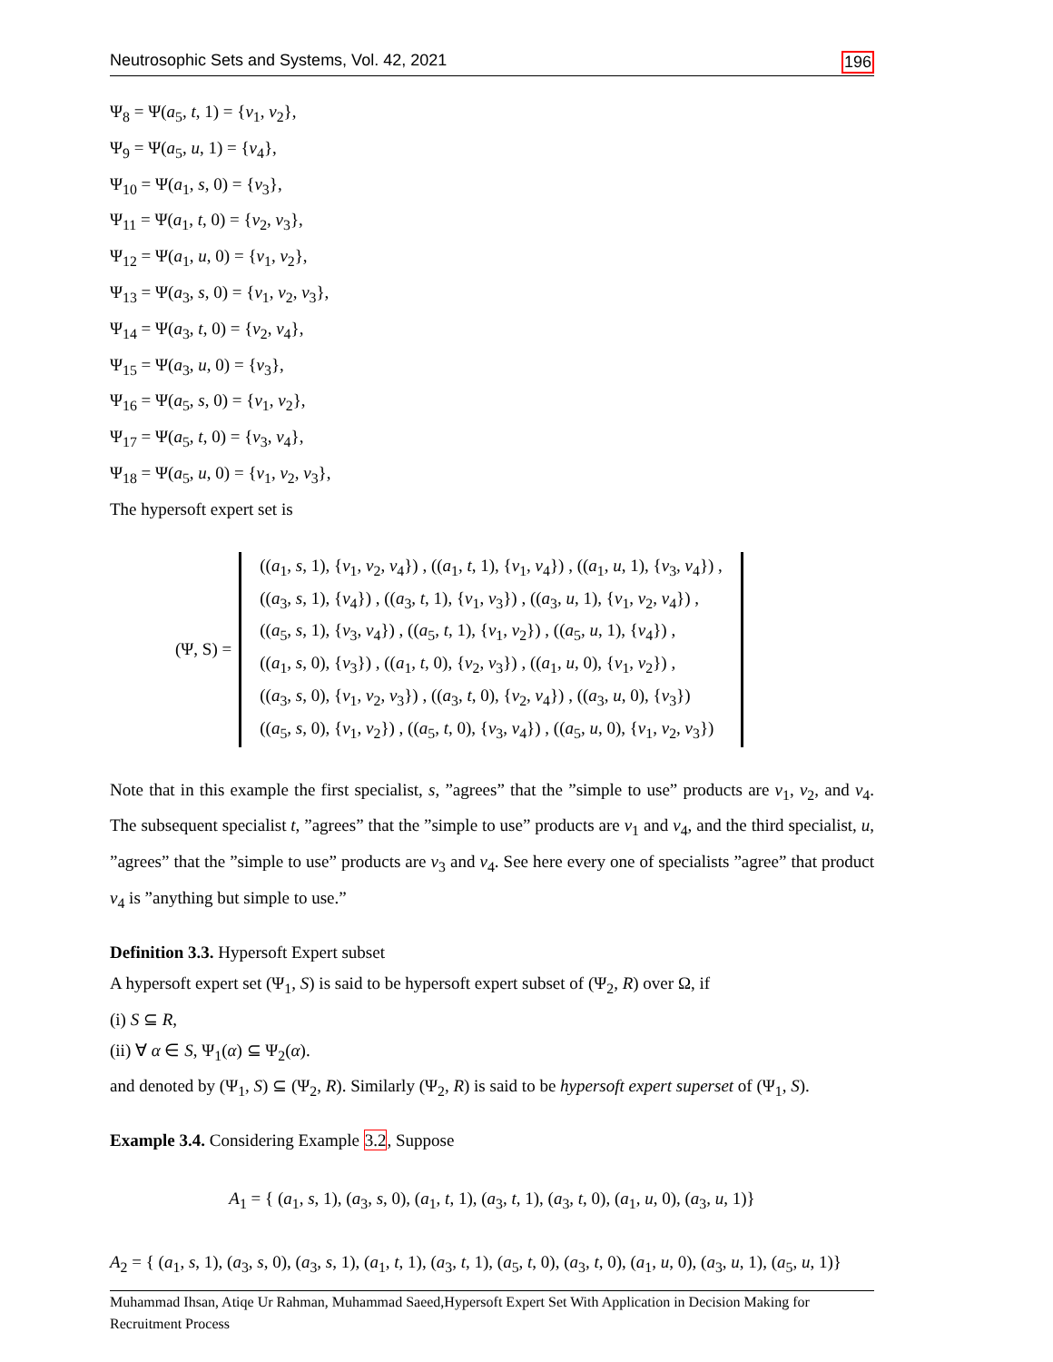Neutrosophic Sets and Systems, Vol. 42, 2021 196
Ψ<sub>8</sub> = Ψ(a<sub>5</sub>, t, 1) = {v<sub>1</sub>, v<sub>2</sub>},
Ψ<sub>9</sub> = Ψ(a<sub>5</sub>, u, 1) = {v<sub>4</sub>},
Ψ<sub>10</sub> = Ψ(a<sub>1</sub>, s, 0) = {v<sub>3</sub>},
Ψ<sub>11</sub> = Ψ(a<sub>1</sub>, t, 0) = {v<sub>2</sub>, v<sub>3</sub>},
Ψ<sub>12</sub> = Ψ(a<sub>1</sub>, u, 0) = {v<sub>1</sub>, v<sub>2</sub>},
Ψ<sub>13</sub> = Ψ(a<sub>3</sub>, s, 0) = {v<sub>1</sub>, v<sub>2</sub>, v<sub>3</sub>},
Ψ<sub>14</sub> = Ψ(a<sub>3</sub>, t, 0) = {v<sub>2</sub>, v<sub>4</sub>},
Ψ<sub>15</sub> = Ψ(a<sub>3</sub>, u, 0) = {v<sub>3</sub>},
Ψ<sub>16</sub> = Ψ(a<sub>5</sub>, s, 0) = {v<sub>1</sub>, v<sub>2</sub>},
Ψ<sub>17</sub> = Ψ(a<sub>5</sub>, t, 0) = {v<sub>3</sub>, v<sub>4</sub>},
Ψ<sub>18</sub> = Ψ(a<sub>5</sub>, u, 0) = {v<sub>1</sub>, v<sub>2</sub>, v<sub>3</sub>},
The hypersoft expert set is
(Ψ, S) =
((a<sub>1</sub>, s, 1), {v<sub>1</sub>, v<sub>2</sub>, v<sub>4</sub>}) , ((a<sub>1</sub>, t, 1), {v<sub>1</sub>, v<sub>4</sub>}) , ((a<sub>1</sub>, u, 1), {v<sub>3</sub>, v<sub>4</sub>}) ,
((a<sub>3</sub>, s, 1), {v<sub>4</sub>}) , ((a<sub>3</sub>, t, 1), {v<sub>1</sub>, v<sub>3</sub>}) , ((a<sub>3</sub>, u, 1), {v<sub>1</sub>, v<sub>2</sub>, v<sub>4</sub>}) ,
((a<sub>5</sub>, s, 1), {v<sub>3</sub>, v<sub>4</sub>}) , ((a<sub>5</sub>, t, 1), {v<sub>1</sub>, v<sub>2</sub>}) , ((a<sub>5</sub>, u, 1), {v<sub>4</sub>}) ,
((a<sub>1</sub>, s, 0), {v<sub>3</sub>}) , ((a<sub>1</sub>, t, 0), {v<sub>2</sub>, v<sub>3</sub>}) , ((a<sub>1</sub>, u, 0), {v<sub>1</sub>, v<sub>2</sub>}) ,
((a<sub>3</sub>, s, 0), {v<sub>1</sub>, v<sub>2</sub>, v<sub>3</sub>}) , ((a<sub>3</sub>, t, 0), {v<sub>2</sub>, v<sub>4</sub>}) , ((a<sub>3</sub>, u, 0), {v<sub>3</sub>})
((a<sub>5</sub>, s, 0), {v<sub>1</sub>, v<sub>2</sub>}) , ((a<sub>5</sub>, t, 0), {v<sub>3</sub>, v<sub>4</sub>}) , ((a<sub>5</sub>, u, 0), {v<sub>1</sub>, v<sub>2</sub>, v<sub>3</sub>})
Note that in this example the first specialist, s, ”agrees” that the ”simple to use” products are v<sub>1</sub>, v<sub>2</sub>, and v<sub>4</sub>. The subsequent specialist t, ”agrees” that the ”simple to use” products are v<sub>1</sub> and v<sub>4</sub>, and the third specialist, u, ”agrees” that the ”simple to use” products are v<sub>3</sub> and v<sub>4</sub>. See here every one of specialists ”agree” that product v<sub>4</sub> is ”anything but simple to use.”
Definition 3.3. Hypersoft Expert subset
A hypersoft expert set (Ψ<sub>1</sub>, S) is said to be hypersoft expert subset of (Ψ<sub>2</sub>, R) over Ω, if
(i) S ⊆ R,
(ii) ∀ α ∈ S, Ψ<sub>1</sub>(α) ⊆ Ψ<sub>2</sub>(α).
and denoted by (Ψ<sub>1</sub>, S) ⊆ (Ψ<sub>2</sub>, R). Similarly (Ψ<sub>2</sub>, R) is said to be hypersoft expert superset of (Ψ<sub>1</sub>, S).
Example 3.4. Considering Example 3.2, Suppose
A<sub>1</sub> = { (a<sub>1</sub>, s, 1), (a<sub>3</sub>, s, 0), (a<sub>1</sub>, t, 1), (a<sub>3</sub>, t, 1), (a<sub>3</sub>, t, 0), (a<sub>1</sub>, u, 0), (a<sub>3</sub>, u, 1)}
A<sub>2</sub> = { (a<sub>1</sub>, s, 1), (a<sub>3</sub>, s, 0), (a<sub>3</sub>, s, 1), (a<sub>1</sub>, t, 1), (a<sub>3</sub>, t, 1), (a<sub>5</sub>, t, 0), (a<sub>3</sub>, t, 0), (a<sub>1</sub>, u, 0), (a<sub>3</sub>, u, 1), (a<sub>5</sub>, u, 1)}
Muhammad Ihsan, Atiqe Ur Rahman, Muhammad Saeed,Hypersoft Expert Set With Application in Decision Making for Recruitment Process